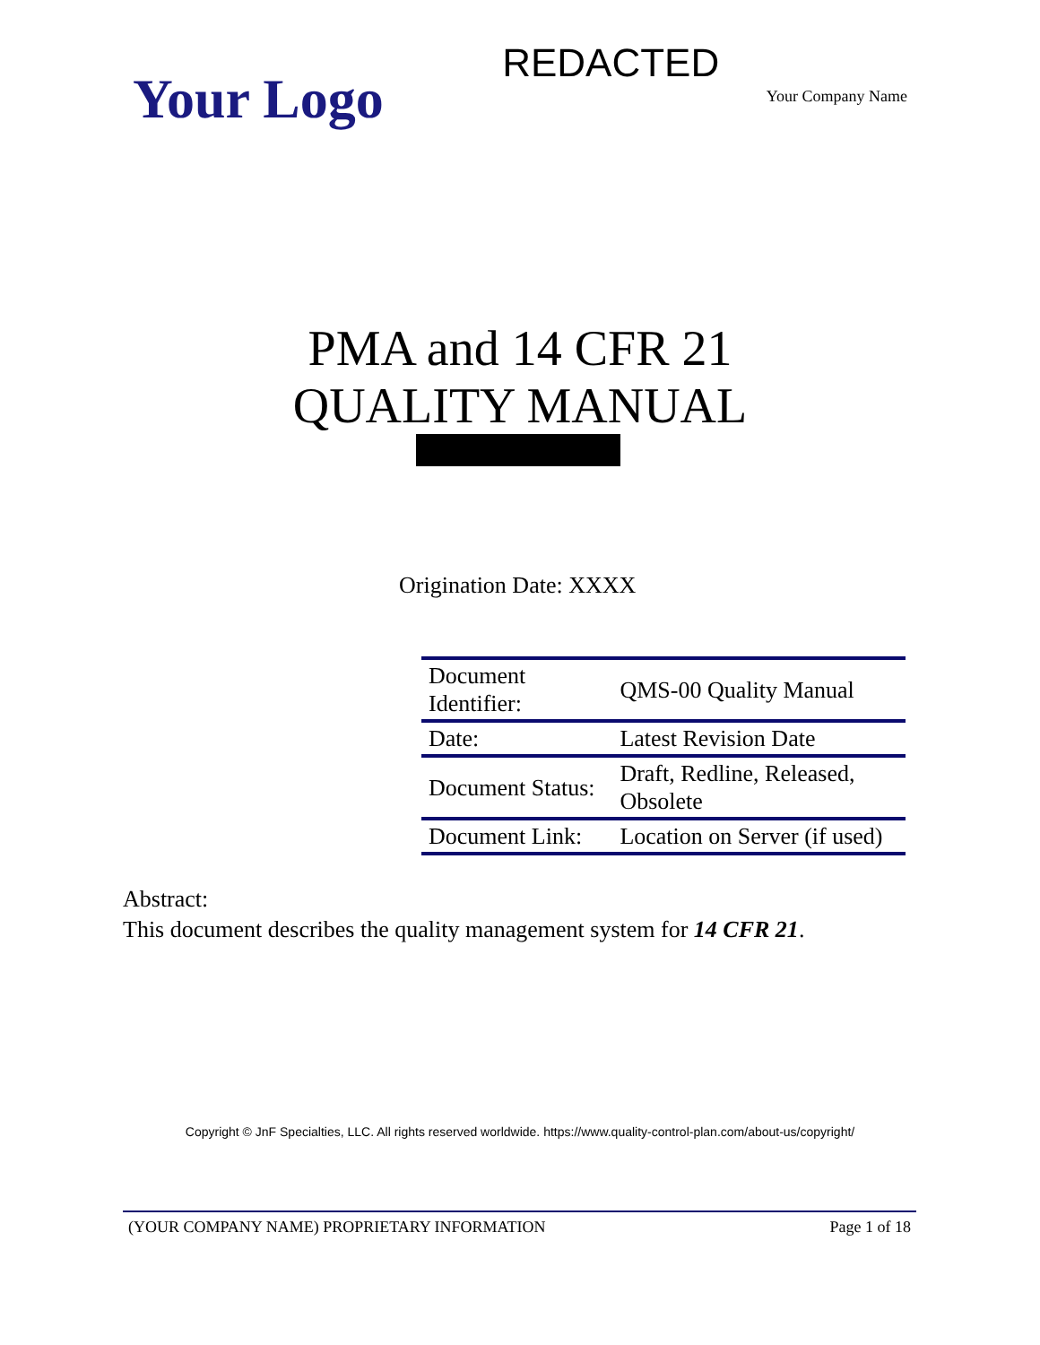Your Logo
REDACTED
Your Company Name
PMA and 14 CFR 21
QUALITY MANUAL
Origination Date: XXXX
| Document Identifier: | QMS-00 Quality Manual |
| Date: | Latest Revision Date |
| Document Status: | Draft, Redline, Released, Obsolete |
| Document Link: | Location on Server (if used) |
Abstract:
This document describes the quality management system for 14 CFR 21.
Copyright © JnF Specialties, LLC. All rights reserved worldwide. https://www.quality-control-plan.com/about-us/copyright/
(YOUR COMPANY NAME) PROPRIETARY INFORMATION Page 1 of 18